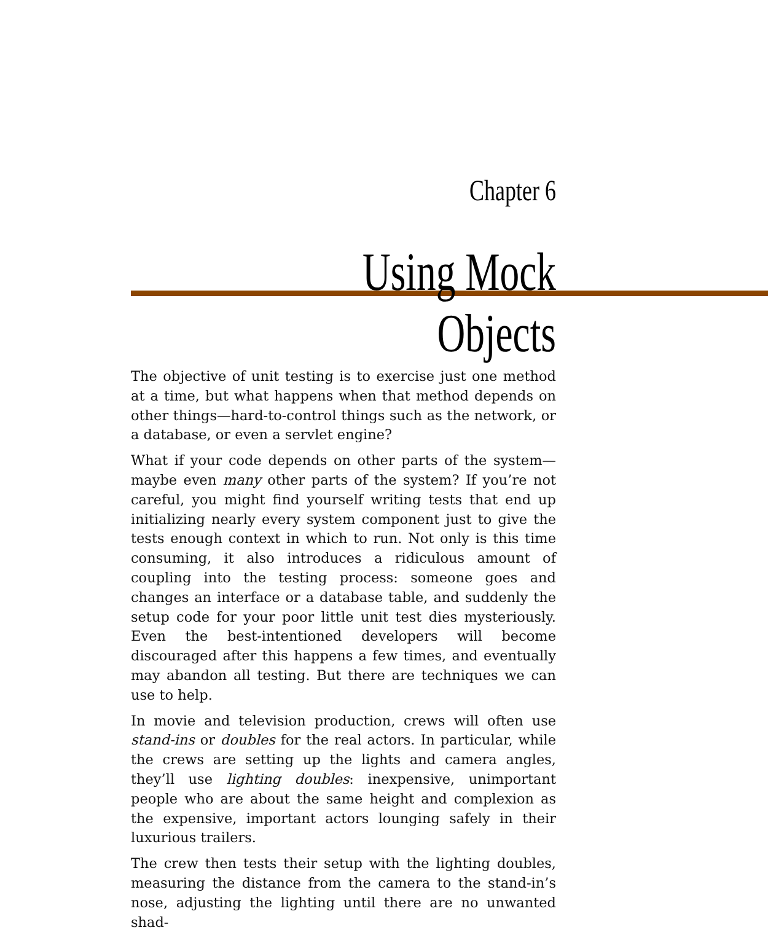Chapter 6
Using Mock Objects
The objective of unit testing is to exercise just one method at a time, but what happens when that method depends on other things—hard-to-control things such as the network, or a database, or even a servlet engine?
What if your code depends on other parts of the system—maybe even many other parts of the system? If you’re not careful, you might find yourself writing tests that end up initializing nearly every system component just to give the tests enough context in which to run. Not only is this time consuming, it also introduces a ridiculous amount of coupling into the testing process: someone goes and changes an interface or a database table, and suddenly the setup code for your poor little unit test dies mysteriously. Even the best-intentioned developers will become discouraged after this happens a few times, and eventually may abandon all testing. But there are techniques we can use to help.
In movie and television production, crews will often use stand-ins or doubles for the real actors. In particular, while the crews are setting up the lights and camera angles, they’ll use lighting doubles: inexpensive, unimportant people who are about the same height and complexion as the expensive, important actors lounging safely in their luxurious trailers.
The crew then tests their setup with the lighting doubles, measuring the distance from the camera to the stand-in’s nose, adjusting the lighting until there are no unwanted shad-